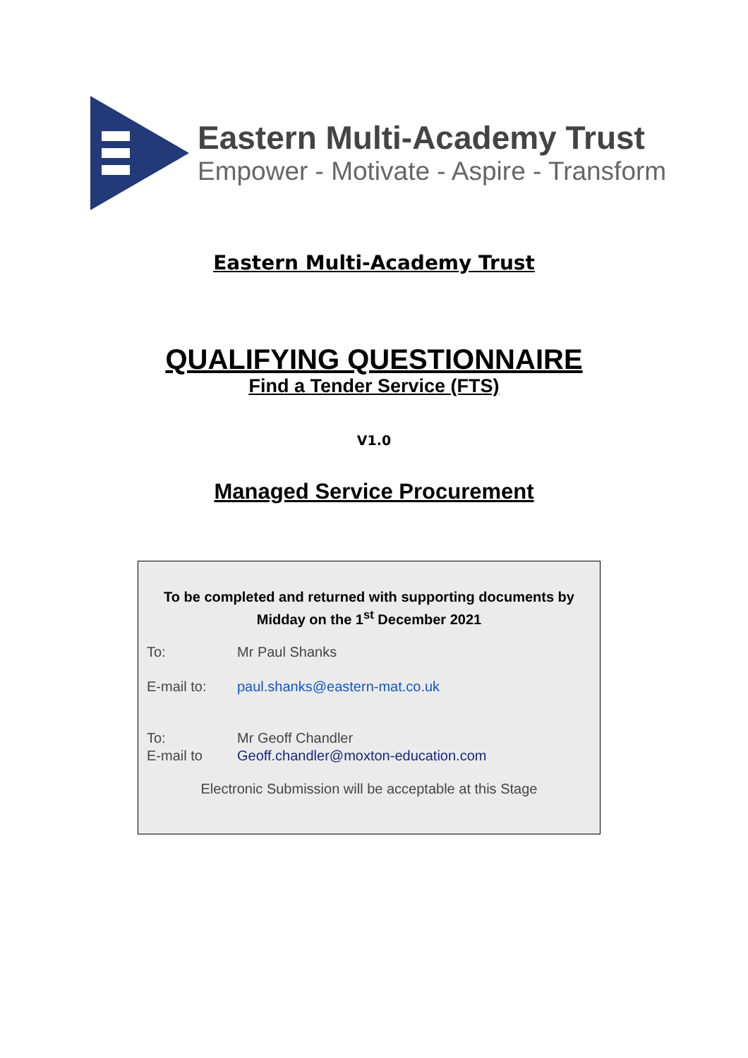Eastern Multi-Academy Trust
Empower - Motivate - Aspire - Transform
Eastern Multi-Academy Trust
QUALIFYING QUESTIONNAIRE
Find a Tender Service (FTS)
V1.0
Managed Service Procurement
To be completed and returned with supporting documents by
Midday on the 1<sup>st</sup> December 2021
To: Mr Paul Shanks
E-mail to: paul.shanks@eastern-mat.co.uk
To: Mr Geoff Chandler
E-mail to Geoff.chandler@moxton-education.com
Electronic Submission will be acceptable at this Stage